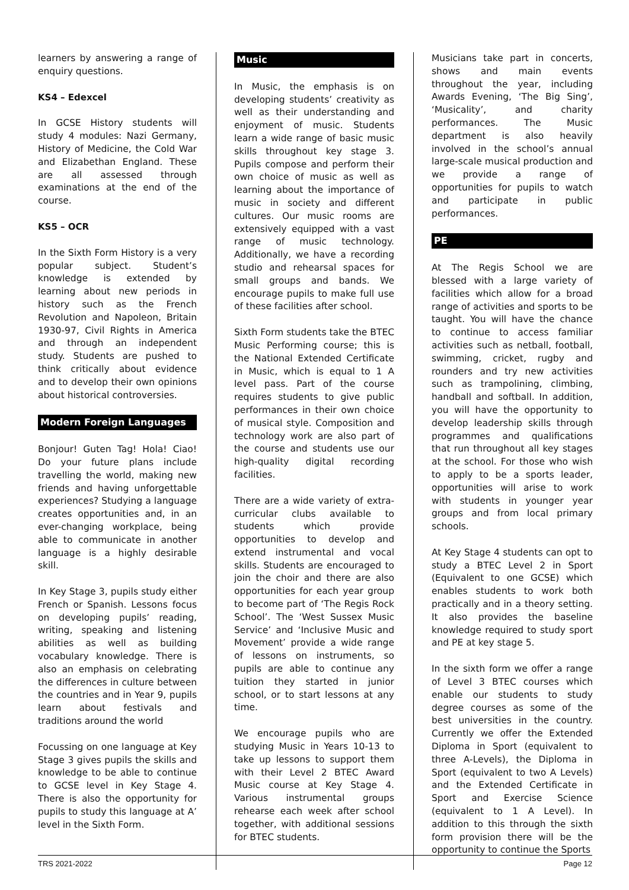learners by answering a range of enquiry questions.
KS4 – Edexcel
In GCSE History students will study 4 modules: Nazi Germany, History of Medicine, the Cold War and Elizabethan England. These are all assessed through examinations at the end of the course.
KS5 – OCR
In the Sixth Form History is a very popular subject. Student’s knowledge is extended by learning about new periods in history such as the French Revolution and Napoleon, Britain 1930-97, Civil Rights in America and through an independent study. Students are pushed to think critically about evidence and to develop their own opinions about historical controversies.
Modern Foreign Languages
Bonjour! Guten Tag! Hola! Ciao! Do your future plans include travelling the world, making new friends and having unforgettable experiences? Studying a language creates opportunities and, in an ever-changing workplace, being able to communicate in another language is a highly desirable skill.
In Key Stage 3, pupils study either French or Spanish. Lessons focus on developing pupils’ reading, writing, speaking and listening abilities as well as building vocabulary knowledge. There is also an emphasis on celebrating the differences in culture between the countries and in Year 9, pupils learn about festivals and traditions around the world
Focussing on one language at Key Stage 3 gives pupils the skills and knowledge to be able to continue to GCSE level in Key Stage 4. There is also the opportunity for pupils to study this language at A’ level in the Sixth Form.
Music
In Music, the emphasis is on developing students’ creativity as well as their understanding and enjoyment of music. Students learn a wide range of basic music skills throughout key stage 3. Pupils compose and perform their own choice of music as well as learning about the importance of music in society and different cultures. Our music rooms are extensively equipped with a vast range of music technology. Additionally, we have a recording studio and rehearsal spaces for small groups and bands. We encourage pupils to make full use of these facilities after school.
Sixth Form students take the BTEC Music Performing course; this is the National Extended Certificate in Music, which is equal to 1 A level pass. Part of the course requires students to give public performances in their own choice of musical style. Composition and technology work are also part of the course and students use our high-quality digital recording facilities.
There are a wide variety of extra-curricular clubs available to students which provide opportunities to develop and extend instrumental and vocal skills. Students are encouraged to join the choir and there are also opportunities for each year group to become part of ‘The Regis Rock School’. The ‘West Sussex Music Service’ and ‘Inclusive Music and Movement’ provide a wide range of lessons on instruments, so pupils are able to continue any tuition they started in junior school, or to start lessons at any time.
We encourage pupils who are studying Music in Years 10-13 to take up lessons to support them with their Level 2 BTEC Award Music course at Key Stage 4. Various instrumental groups rehearse each week after school together, with additional sessions for BTEC students.
Musicians take part in concerts, shows and main events throughout the year, including Awards Evening, ‘The Big Sing’, ‘Musicality’, and charity performances. The Music department is also heavily involved in the school’s annual large-scale musical production and we provide a range of opportunities for pupils to watch and participate in public performances.
PE
At The Regis School we are blessed with a large variety of facilities which allow for a broad range of activities and sports to be taught. You will have the chance to continue to access familiar activities such as netball, football, swimming, cricket, rugby and rounders and try new activities such as trampolining, climbing, handball and softball. In addition, you will have the opportunity to develop leadership skills through programmes and qualifications that run throughout all key stages at the school. For those who wish to apply to be a sports leader, opportunities will arise to work with students in younger year groups and from local primary schools.
At Key Stage 4 students can opt to study a BTEC Level 2 in Sport (Equivalent to one GCSE) which enables students to work both practically and in a theory setting. It also provides the baseline knowledge required to study sport and PE at key stage 5.
In the sixth form we offer a range of Level 3 BTEC courses which enable our students to study degree courses as some of the best universities in the country. Currently we offer the Extended Diploma in Sport (equivalent to three A-Levels), the Diploma in Sport (equivalent to two A Levels) and the Extended Certificate in Sport and Exercise Science (equivalent to 1 A Level). In addition to this through the sixth form provision there will be the opportunity to continue the Sports
TRS 2021-2022 Page 12